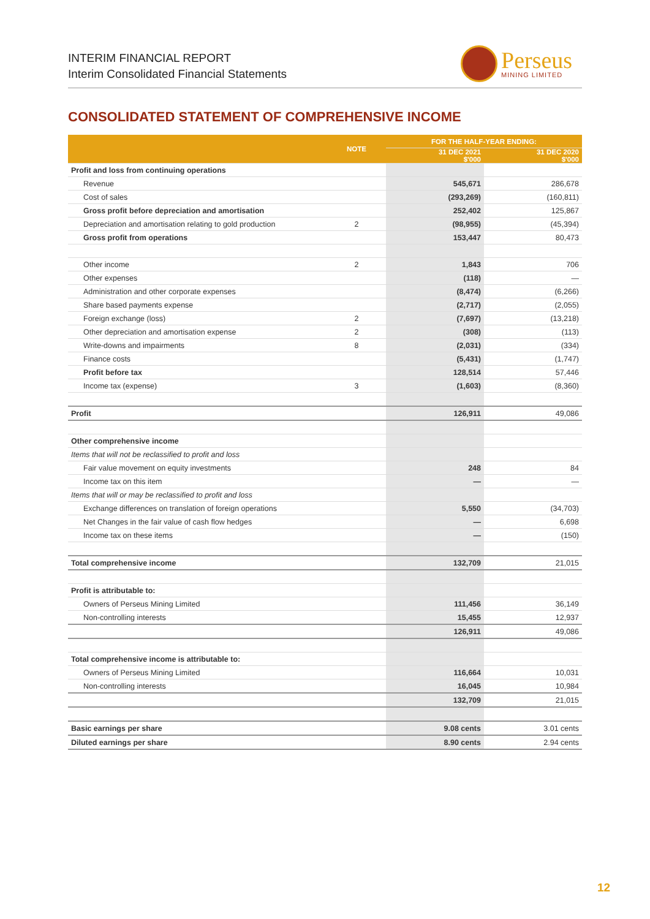INTERIM FINANCIAL REPORT
Interim Consolidated Financial Statements
Perseus
MINING LIMITED
CONSOLIDATED STATEMENT OF COMPREHENSIVE INCOME
| | NOTE | FOR THE HALF-YEAR ENDING: | |
| --- | --- | --- | --- |
| | | 31 DEC 2021 $'000 | 31 DEC 2020 $'000 |
| Profit and loss from continuing operations | | | |
| Revenue | | 545,671 | 286,678 |
| Cost of sales | | (293,269) | (160,811) |
| Gross profit before depreciation and amortisation | | 252,402 | 125,867 |
| Depreciation and amortisation relating to gold production | 2 | (98,955) | (45,394) |
| Gross profit from operations | | 153,447 | 80,473 |
| Other income | 2 | 1,843 | 706 |
| Other expenses | | (118) | — |
| Administration and other corporate expenses | | (8,474) | (6,266) |
| Share based payments expense | | (2,717) | (2,055) |
| Foreign exchange (loss) | 2 | (7,697) | (13,218) |
| Other depreciation and amortisation expense | 2 | (308) | (113) |
| Write-downs and impairments | 8 | (2,031) | (334) |
| Finance costs | | (5,431) | (1,747) |
| Profit before tax | | 128,514 | 57,446 |
| Income tax (expense) | 3 | (1,603) | (8,360) |
| Profit | | 126,911 | 49,086 |
| Other comprehensive income | | | |
| Items that will not be reclassified to profit and loss | | | |
| Fair value movement on equity investments | | 248 | 84 |
| Income tax on this item | | — | — |
| Items that will or may be reclassified to profit and loss | | | |
| Exchange differences on translation of foreign operations | | 5,550 | (34,703) |
| Net Changes in the fair value of cash flow hedges | | — | 6,698 |
| Income tax on these items | | — | (150) |
| Total comprehensive income | | 132,709 | 21,015 |
| Profit is attributable to: | | | |
| Owners of Perseus Mining Limited | | 111,456 | 36,149 |
| Non-controlling interests | | 15,455 | 12,937 |
| | | 126,911 | 49,086 |
| Total comprehensive income is attributable to: | | | |
| Owners of Perseus Mining Limited | | 116,664 | 10,031 |
| Non-controlling interests | | 16,045 | 10,984 |
| | | 132,709 | 21,015 |
| Basic earnings per share | | 9.08 cents | 3.01 cents |
| Diluted earnings per share | | 8.90 cents | 2.94 cents |
12